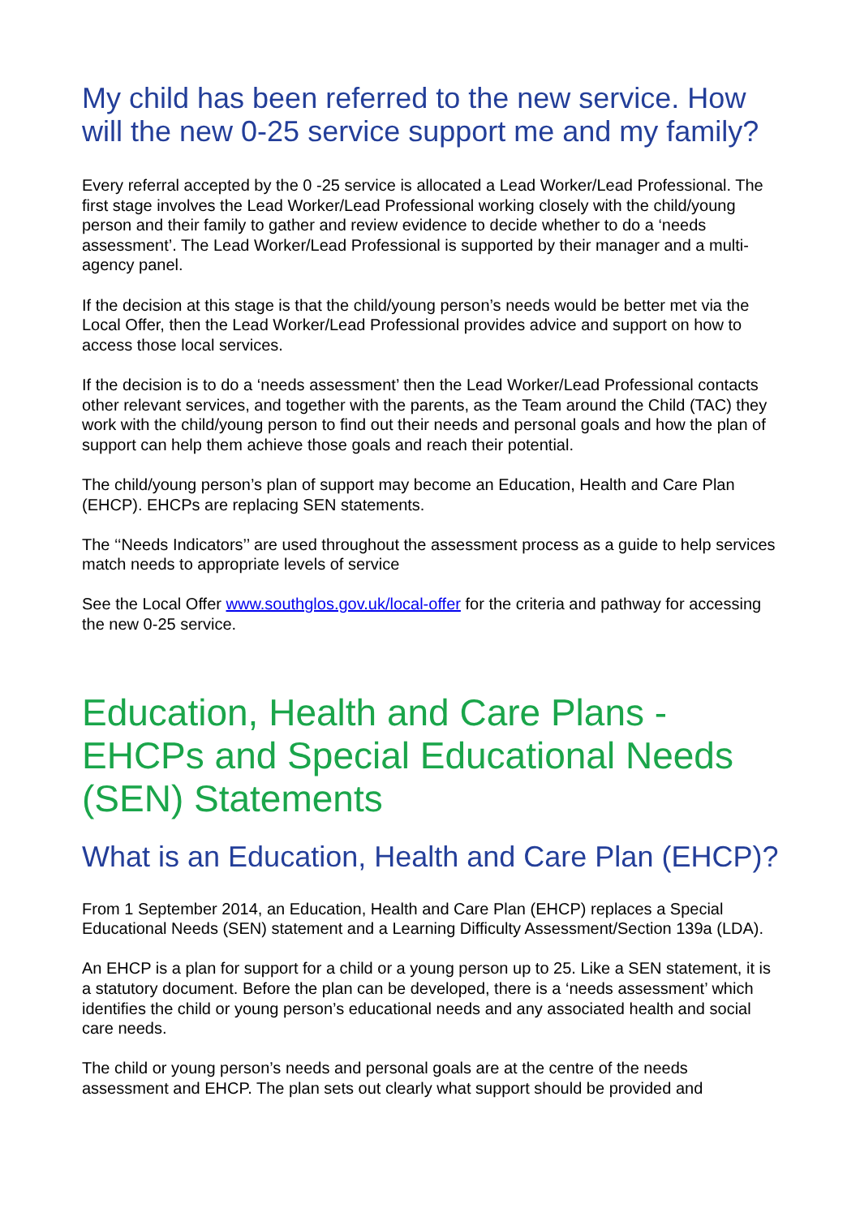My child has been referred to the new service. How will the new 0-25 service support me and my family?
Every referral accepted by the 0 -25 service is allocated a Lead Worker/Lead Professional. The first stage involves the Lead Worker/Lead Professional working closely with the child/young person and their family to gather and review evidence to decide whether to do a ‘needs assessment’. The Lead Worker/Lead Professional is supported by their manager and a multi-agency panel.
If the decision at this stage is that the child/young person’s needs would be better met via the Local Offer, then the Lead Worker/Lead Professional provides advice and support on how to access those local services.
If the decision is to do a ‘needs assessment’ then the Lead Worker/Lead Professional contacts other relevant services, and together with the parents, as the Team around the Child (TAC) they work with the child/young person to find out their needs and personal goals and how the plan of support can help them achieve those goals and reach their potential.
The child/young person’s plan of support may become an Education, Health and Care Plan (EHCP). EHCPs are replacing SEN statements.
The ‘‘Needs Indicators’’ are used throughout the assessment process as a guide to help services match needs to appropriate levels of service
See the Local Offer www.southglos.gov.uk/local-offer for the criteria and pathway for accessing the new 0-25 service.
Education, Health and Care Plans - EHCPs and Special Educational Needs (SEN) Statements
What is an Education, Health and Care Plan (EHCP)?
From 1 September 2014, an Education, Health and Care Plan (EHCP) replaces a Special Educational Needs (SEN) statement and a Learning Difficulty Assessment/Section 139a (LDA).
An EHCP is a plan for support for a child or a young person up to 25. Like a SEN statement, it is a statutory document. Before the plan can be developed, there is a ‘needs assessment’ which identifies the child or young person’s educational needs and any associated health and social care needs.
The child or young person’s needs and personal goals are at the centre of the needs assessment and EHCP. The plan sets out clearly what support should be provided and